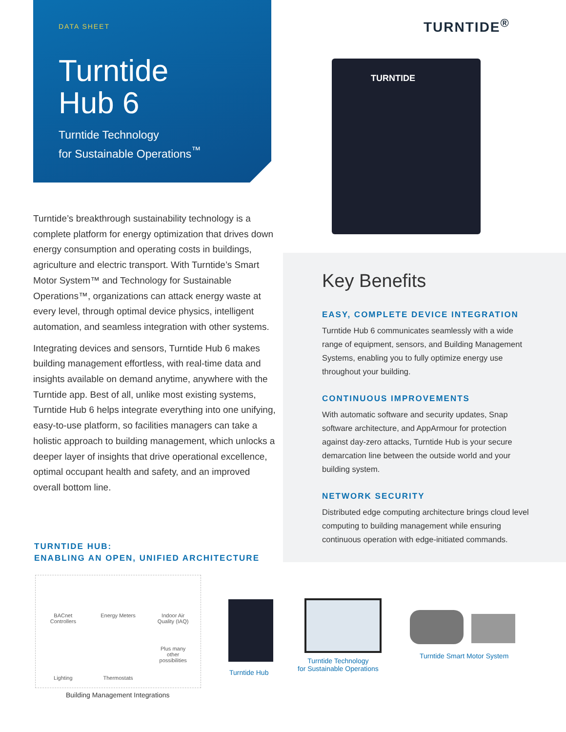DATA SHEET
Turntide
Hub 6
Turntide Technology
for Sustainable Operations<sup>™</sup>
TURNTIDE<sup>®</sup>
TURNTIDE
Turntide’s breakthrough sustainability technology is a complete platform for energy optimization that drives down energy consumption and operating costs in buildings, agriculture and electric transport. With Turntide’s Smart Motor System™ and Technology for Sustainable Operations™, organizations can attack energy waste at every level, through optimal device physics, intelligent automation, and seamless integration with other systems.
Integrating devices and sensors, Turntide Hub 6 makes building management effortless, with real-time data and insights available on demand anytime, anywhere with the Turntide app. Best of all, unlike most existing systems, Turntide Hub 6 helps integrate everything into one unifying, easy-to-use platform, so facilities managers can take a holistic approach to building management, which unlocks a deeper layer of insights that drive operational excellence, optimal occupant health and safety, and an improved overall bottom line.
Key Benefits
EASY, COMPLETE DEVICE INTEGRATION
Turntide Hub 6 communicates seamlessly with a wide range of equipment, sensors, and Building Management Systems, enabling you to fully optimize energy use throughout your building.
CONTINUOUS IMPROVEMENTS
With automatic software and security updates, Snap software architecture, and AppArmour for protection against day-zero attacks, Turntide Hub is your secure demarcation line between the outside world and your building system.
NETWORK SECURITY
Distributed edge computing architecture brings cloud level computing to building management while ensuring continuous operation with edge-initiated commands.
TURNTIDE HUB:
ENABLING AN OPEN, UNIFIED ARCHITECTURE
BACnet
Controllers
Energy Meters
Indoor Air
Quality (IAQ)
Lighting
Thermostats
Plus many
other
possibilities
Building Management Integrations
Turntide Hub
Turntide Technology
for Sustainable Operations
Turntide Smart Motor System